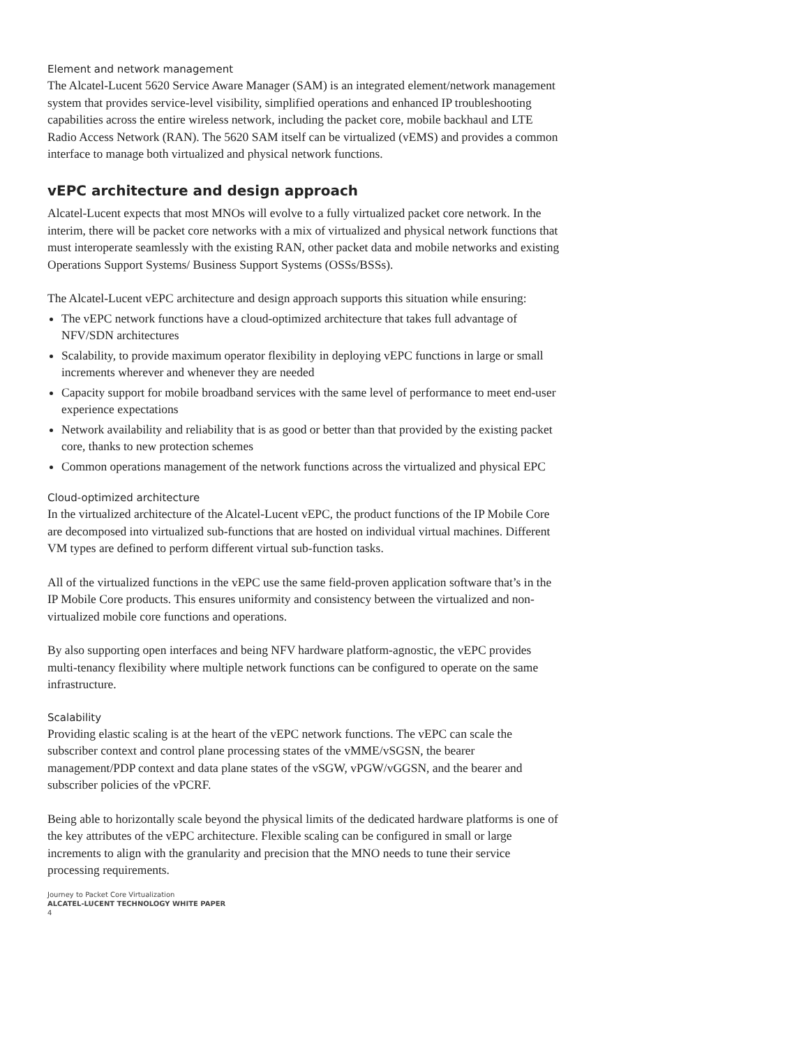Element and network management
The Alcatel-Lucent 5620 Service Aware Manager (SAM) is an integrated element/network management system that provides service-level visibility, simplified operations and enhanced IP troubleshooting capabilities across the entire wireless network, including the packet core, mobile backhaul and LTE Radio Access Network (RAN). The 5620 SAM itself can be virtualized (vEMS) and provides a common interface to manage both virtualized and physical network functions.
vEPC architecture and design approach
Alcatel-Lucent expects that most MNOs will evolve to a fully virtualized packet core network. In the interim, there will be packet core networks with a mix of virtualized and physical network functions that must interoperate seamlessly with the existing RAN, other packet data and mobile networks and existing Operations Support Systems/ Business Support Systems (OSSs/BSSs).
The Alcatel-Lucent vEPC architecture and design approach supports this situation while ensuring:
The vEPC network functions have a cloud-optimized architecture that takes full advantage of NFV/SDN architectures
Scalability, to provide maximum operator flexibility in deploying vEPC functions in large or small increments wherever and whenever they are needed
Capacity support for mobile broadband services with the same level of performance to meet end-user experience expectations
Network availability and reliability that is as good or better than that provided by the existing packet core, thanks to new protection schemes
Common operations management of the network functions across the virtualized and physical EPC
Cloud-optimized architecture
In the virtualized architecture of the Alcatel-Lucent vEPC, the product functions of the IP Mobile Core are decomposed into virtualized sub-functions that are hosted on individual virtual machines. Different VM types are defined to perform different virtual sub-function tasks.
All of the virtualized functions in the vEPC use the same field-proven application software that’s in the IP Mobile Core products. This ensures uniformity and consistency between the virtualized and non-virtualized mobile core functions and operations.
By also supporting open interfaces and being NFV hardware platform-agnostic, the vEPC provides multi-tenancy flexibility where multiple network functions can be configured to operate on the same infrastructure.
Scalability
Providing elastic scaling is at the heart of the vEPC network functions. The vEPC can scale the subscriber context and control plane processing states of the vMME/vSGSN, the bearer management/PDP context and data plane states of the vSGW, vPGW/vGGSN, and the bearer and subscriber policies of the vPCRF.
Being able to horizontally scale beyond the physical limits of the dedicated hardware platforms is one of the key attributes of the vEPC architecture. Flexible scaling can be configured in small or large increments to align with the granularity and precision that the MNO needs to tune their service processing requirements.
Journey to Packet Core Virtualization
ALCATEL-LUCENT TECHNOLOGY WHITE PAPER
4